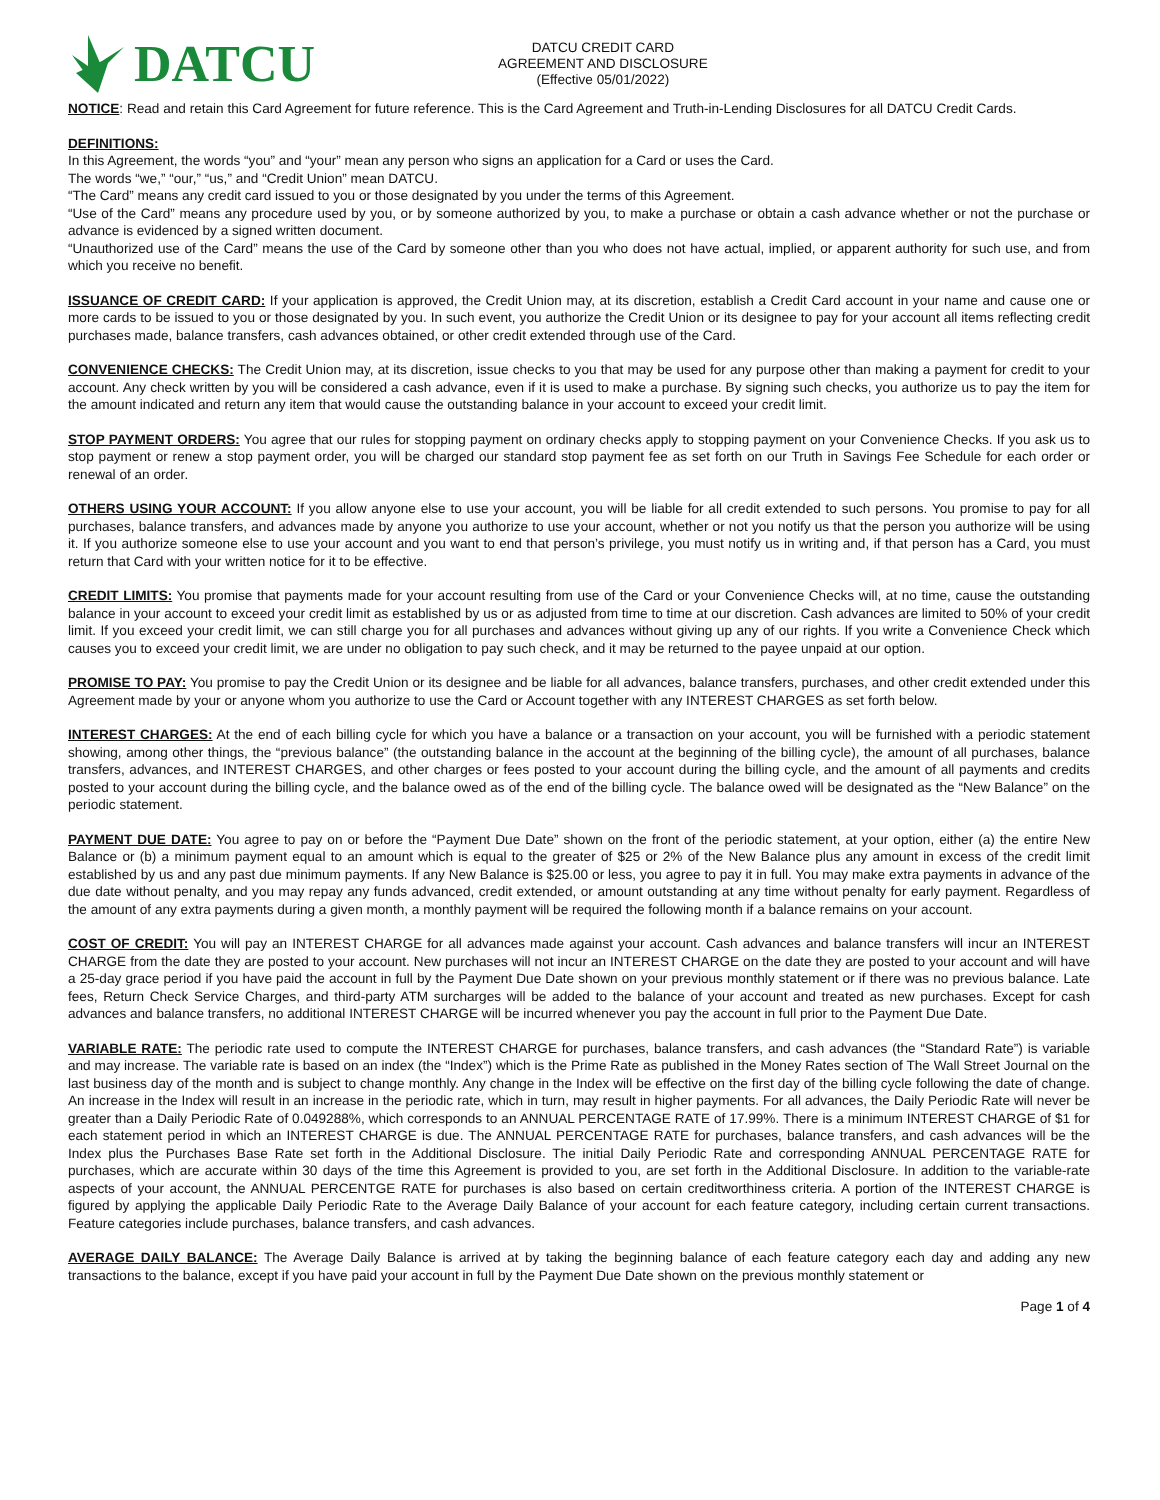DATCU
DATCU CREDIT CARD
AGREEMENT AND DISCLOSURE
(Effective 05/01/2022)
NOTICE: Read and retain this Card Agreement for future reference. This is the Card Agreement and Truth-in-Lending Disclosures for all DATCU Credit Cards.
DEFINITIONS:
In this Agreement, the words “you” and “your” mean any person who signs an application for a Card or uses the Card.
The words “we,” “our,” “us,” and “Credit Union” mean DATCU.
“The Card” means any credit card issued to you or those designated by you under the terms of this Agreement.
“Use of the Card” means any procedure used by you, or by someone authorized by you, to make a purchase or obtain a cash advance whether or not the purchase or advance is evidenced by a signed written document.
“Unauthorized use of the Card” means the use of the Card by someone other than you who does not have actual, implied, or apparent authority for such use, and from which you receive no benefit.
ISSUANCE OF CREDIT CARD: If your application is approved, the Credit Union may, at its discretion, establish a Credit Card account in your name and cause one or more cards to be issued to you or those designated by you. In such event, you authorize the Credit Union or its designee to pay for your account all items reflecting credit purchases made, balance transfers, cash advances obtained, or other credit extended through use of the Card.
CONVENIENCE CHECKS: The Credit Union may, at its discretion, issue checks to you that may be used for any purpose other than making a payment for credit to your account. Any check written by you will be considered a cash advance, even if it is used to make a purchase. By signing such checks, you authorize us to pay the item for the amount indicated and return any item that would cause the outstanding balance in your account to exceed your credit limit.
STOP PAYMENT ORDERS: You agree that our rules for stopping payment on ordinary checks apply to stopping payment on your Convenience Checks. If you ask us to stop payment or renew a stop payment order, you will be charged our standard stop payment fee as set forth on our Truth in Savings Fee Schedule for each order or renewal of an order.
OTHERS USING YOUR ACCOUNT: If you allow anyone else to use your account, you will be liable for all credit extended to such persons. You promise to pay for all purchases, balance transfers, and advances made by anyone you authorize to use your account, whether or not you notify us that the person you authorize will be using it. If you authorize someone else to use your account and you want to end that person’s privilege, you must notify us in writing and, if that person has a Card, you must return that Card with your written notice for it to be effective.
CREDIT LIMITS: You promise that payments made for your account resulting from use of the Card or your Convenience Checks will, at no time, cause the outstanding balance in your account to exceed your credit limit as established by us or as adjusted from time to time at our discretion. Cash advances are limited to 50% of your credit limit. If you exceed your credit limit, we can still charge you for all purchases and advances without giving up any of our rights. If you write a Convenience Check which causes you to exceed your credit limit, we are under no obligation to pay such check, and it may be returned to the payee unpaid at our option.
PROMISE TO PAY: You promise to pay the Credit Union or its designee and be liable for all advances, balance transfers, purchases, and other credit extended under this Agreement made by your or anyone whom you authorize to use the Card or Account together with any INTEREST CHARGES as set forth below.
INTEREST CHARGES: At the end of each billing cycle for which you have a balance or a transaction on your account, you will be furnished with a periodic statement showing, among other things, the “previous balance” (the outstanding balance in the account at the beginning of the billing cycle), the amount of all purchases, balance transfers, advances, and INTEREST CHARGES, and other charges or fees posted to your account during the billing cycle, and the amount of all payments and credits posted to your account during the billing cycle, and the balance owed as of the end of the billing cycle. The balance owed will be designated as the “New Balance” on the periodic statement.
PAYMENT DUE DATE: You agree to pay on or before the “Payment Due Date” shown on the front of the periodic statement, at your option, either (a) the entire New Balance or (b) a minimum payment equal to an amount which is equal to the greater of $25 or 2% of the New Balance plus any amount in excess of the credit limit established by us and any past due minimum payments. If any New Balance is $25.00 or less, you agree to pay it in full. You may make extra payments in advance of the due date without penalty, and you may repay any funds advanced, credit extended, or amount outstanding at any time without penalty for early payment. Regardless of the amount of any extra payments during a given month, a monthly payment will be required the following month if a balance remains on your account.
COST OF CREDIT: You will pay an INTEREST CHARGE for all advances made against your account. Cash advances and balance transfers will incur an INTEREST CHARGE from the date they are posted to your account. New purchases will not incur an INTEREST CHARGE on the date they are posted to your account and will have a 25-day grace period if you have paid the account in full by the Payment Due Date shown on your previous monthly statement or if there was no previous balance. Late fees, Return Check Service Charges, and third-party ATM surcharges will be added to the balance of your account and treated as new purchases. Except for cash advances and balance transfers, no additional INTEREST CHARGE will be incurred whenever you pay the account in full prior to the Payment Due Date.
VARIABLE RATE: The periodic rate used to compute the INTEREST CHARGE for purchases, balance transfers, and cash advances (the “Standard Rate”) is variable and may increase. The variable rate is based on an index (the “Index”) which is the Prime Rate as published in the Money Rates section of The Wall Street Journal on the last business day of the month and is subject to change monthly. Any change in the Index will be effective on the first day of the billing cycle following the date of change. An increase in the Index will result in an increase in the periodic rate, which in turn, may result in higher payments. For all advances, the Daily Periodic Rate will never be greater than a Daily Periodic Rate of 0.049288%, which corresponds to an ANNUAL PERCENTAGE RATE of 17.99%. There is a minimum INTEREST CHARGE of $1 for each statement period in which an INTEREST CHARGE is due. The ANNUAL PERCENTAGE RATE for purchases, balance transfers, and cash advances will be the Index plus the Purchases Base Rate set forth in the Additional Disclosure. The initial Daily Periodic Rate and corresponding ANNUAL PERCENTAGE RATE for purchases, which are accurate within 30 days of the time this Agreement is provided to you, are set forth in the Additional Disclosure. In addition to the variable-rate aspects of your account, the ANNUAL PERCENTGE RATE for purchases is also based on certain creditworthiness criteria. A portion of the INTEREST CHARGE is figured by applying the applicable Daily Periodic Rate to the Average Daily Balance of your account for each feature category, including certain current transactions. Feature categories include purchases, balance transfers, and cash advances.
AVERAGE DAILY BALANCE: The Average Daily Balance is arrived at by taking the beginning balance of each feature category each day and adding any new transactions to the balance, except if you have paid your account in full by the Payment Due Date shown on the previous monthly statement or
Page 1 of 4